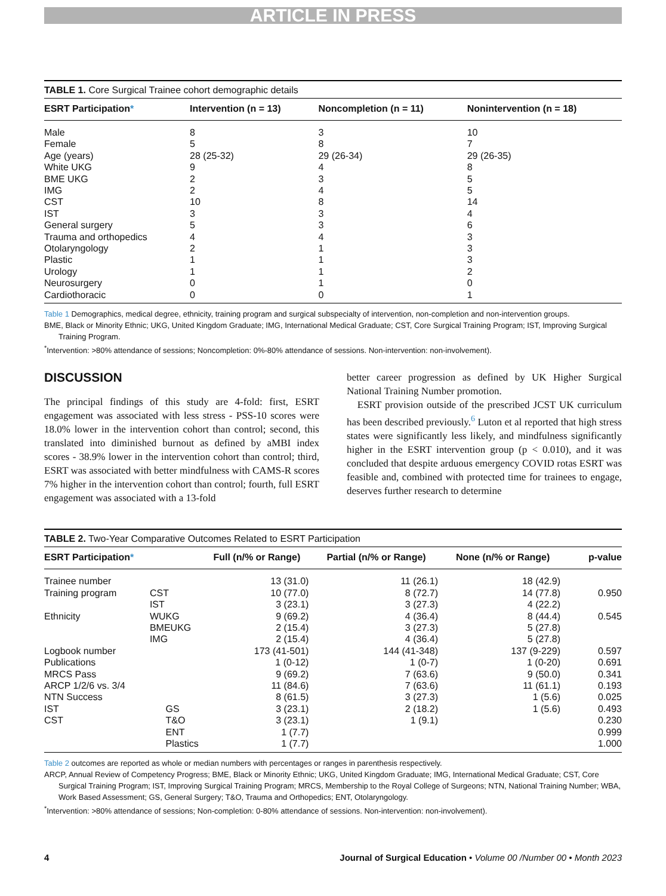ARTICLE IN PRESS
TABLE 1. Core Surgical Trainee cohort demographic details
| ESRT Participation * | Intervention (n = 13) | Noncompletion (n = 11) | Nonintervention (n = 18) |
| --- | --- | --- | --- |
| Male | 8 | 3 | 10 |
| Female | 5 | 8 | 7 |
| Age (years) | 28 (25-32) | 29 (26-34) | 29 (26-35) |
| White UKG | 9 | 4 | 8 |
| BME UKG | 2 | 3 | 5 |
| IMG | 2 | 4 | 5 |
| CST | 10 | 8 | 14 |
| IST | 3 | 3 | 4 |
| General surgery | 5 | 3 | 6 |
| Trauma and orthopedics | 4 | 4 | 3 |
| Otolaryngology | 2 | 1 | 3 |
| Plastic | 1 | 1 | 3 |
| Urology | 1 | 1 | 2 |
| Neurosurgery | 0 | 1 | 0 |
| Cardiothoracic | 0 | 0 | 1 |
Table 1 Demographics, medical degree, ethnicity, training program and surgical subspecialty of intervention, non-completion and non-intervention groups.
BME, Black or Minority Ethnic; UKG, United Kingdom Graduate; IMG, International Medical Graduate; CST, Core Surgical Training Program; IST, Improving Surgical Training Program.
<sup>*</sup> Intervention: >80% attendance of sessions; Noncompletion: 0%-80% attendance of sessions. Non-intervention: non-involvement).
DISCUSSION
The principal findings of this study are 4-fold: first, ESRT engagement was associated with less stress - PSS-10 scores were 18.0% lower in the intervention cohort than control; second, this translated into diminished burnout as defined by aMBI index scores - 38.9% lower in the intervention cohort than control; third, ESRT was associated with better mindfulness with CAMS-R scores 7% higher in the intervention cohort than control; fourth, full ESRT engagement was associated with a 13-fold
better career progression as defined by UK Higher Surgical National Training Number promotion.
ESRT provision outside of the prescribed JCST UK curriculum has been described previously.<sup>6</sup> Luton et al reported that high stress states were significantly less likely, and mindfulness significantly higher in the ESRT intervention group (p < 0.010), and it was concluded that despite arduous emergency COVID rotas ESRT was feasible and, combined with protected time for trainees to engage, deserves further research to determine
TABLE 2. Two-Year Comparative Outcomes Related to ESRT Participation
| ESRT Participation * | | Full (n/% or Range) | Partial (n/% or Range) | None (n/% or Range) | p-value |
| --- | --- | --- | --- | --- | --- |
| Trainee number | | 13 (31.0) | 11 (26.1) | 18 (42.9) | |
| Training program | CST | 10 (77.0) | 8 (72.7) | 14 (77.8) | 0.950 |
| | IST | 3 (23.1) | 3 (27.3) | 4 (22.2) | |
| Ethnicity | WUKG | 9 (69.2) | 4 (36.4) | 8 (44.4) | 0.545 |
| | BMEUKG | 2 (15.4) | 3 (27.3) | 5 (27.8) | |
| | IMG | 2 (15.4) | 4 (36.4) | 5 (27.8) | |
| Logbook number | | 173 (41-501) | 144 (41-348) | 137 (9-229) | 0.597 |
| Publications | | 1 (0-12) | 1 (0-7) | 1 (0-20) | 0.691 |
| MRCS Pass | | 9 (69.2) | 7 (63.6) | 9 (50.0) | 0.341 |
| ARCP 1/2/6 vs. 3/4 | | 11 (84.6) | 7 (63.6) | 11 (61.1) | 0.193 |
| NTN Success | | 8 (61.5) | 3 (27.3) | 1 (5.6) | 0.025 |
| IST | GS | 3 (23.1) | 2 (18.2) | 1 (5.6) | 0.493 |
| CST | T&O | 3 (23.1) | 1 (9.1) | | 0.230 |
| | ENT | 1 (7.7) | | | 0.999 |
| | Plastics | 1 (7.7) | | | 1.000 |
Table 2 outcomes are reported as whole or median numbers with percentages or ranges in parenthesis respectively.
ARCP, Annual Review of Competency Progress; BME, Black or Minority Ethnic; UKG, United Kingdom Graduate; IMG, International Medical Graduate; CST, Core Surgical Training Program; IST, Improving Surgical Training Program; MRCS, Membership to the Royal College of Surgeons; NTN, National Training Number; WBA, Work Based Assessment; GS, General Surgery; T&O, Trauma and Orthopedics; ENT, Otolaryngology.
<sup>*</sup> Intervention: >80% attendance of sessions; Non-completion: 0-80% attendance of sessions. Non-intervention: non-involvement).
4 Journal of Surgical Education • Volume 00 /Number 00 • Month 2023